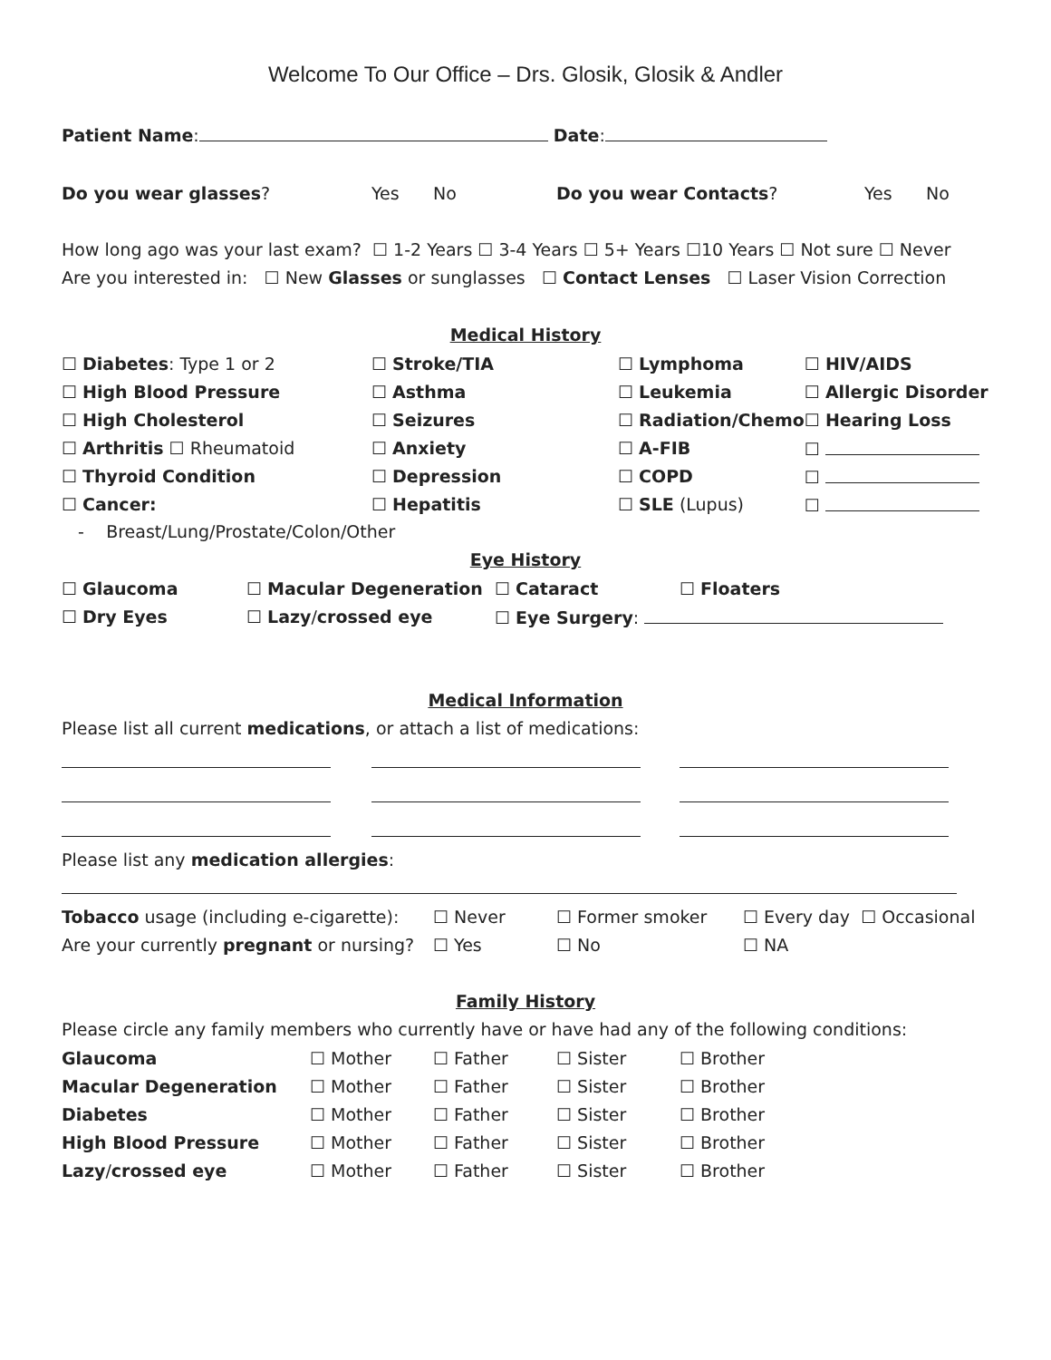Welcome To Our Office – Drs. Glosik, Glosik & Andler
Patient Name: Date:
| Do you wear glasses ? | Yes | No | Do you wear Contacts ? | Yes | No |
How long ago was your last exam? ☐ 1-2 Years ☐ 3-4 Years ☐ 5+ Years ☐10 Years ☐ Not sure ☐ Never
Are you interested in: ☐ New Glasses or sunglasses ☐ Contact Lenses ☐ Laser Vision Correction
Medical History
| ☐ Diabetes : Type 1 or 2 | ☐ Stroke/TIA | ☐ Lymphoma | ☐ HIV/AIDS |
| ☐ High Blood Pressure | ☐ Asthma | ☐ Leukemia | ☐ Allergic Disorder |
| ☐ High Cholesterol | ☐ Seizures | ☐ Radiation/Chemo | ☐ Hearing Loss |
| ☐ Arthritis ☐ Rheumatoid | ☐ Anxiety | ☐ A-FIB | ☐ |
| ☐ Thyroid Condition | ☐ Depression | ☐ COPD | ☐ |
| ☐ Cancer: | ☐ Hepatitis | ☐ SLE (Lupus) | ☐ |
- Breast/Lung/Prostate/Colon/Other
Eye History
| ☐ Glaucoma | ☐ Macular Degeneration | ☐ Cataract | ☐ Floaters |
| ☐ Dry Eyes | ☐ Lazy / crossed eye | ☐ Eye Surgery : | |
Medical Information
Please list all current medications, or attach a list of medications:
Please list any medication allergies:
| Tobacco usage (including e-cigarette): | ☐ Never | ☐ Former smoker | ☐ Every day ☐ Occasional |
| Are your currently pregnant or nursing? | ☐ Yes | ☐ No | ☐ NA |
Family History
Please circle any family members who currently have or have had any of the following conditions:
| Glaucoma | ☐ Mother | ☐ Father | ☐ Sister | ☐ Brother |
| Macular Degeneration | ☐ Mother | ☐ Father | ☐ Sister | ☐ Brother |
| Diabetes | ☐ Mother | ☐ Father | ☐ Sister | ☐ Brother |
| High Blood Pressure | ☐ Mother | ☐ Father | ☐ Sister | ☐ Brother |
| Lazy / crossed eye | ☐ Mother | ☐ Father | ☐ Sister | ☐ Brother |